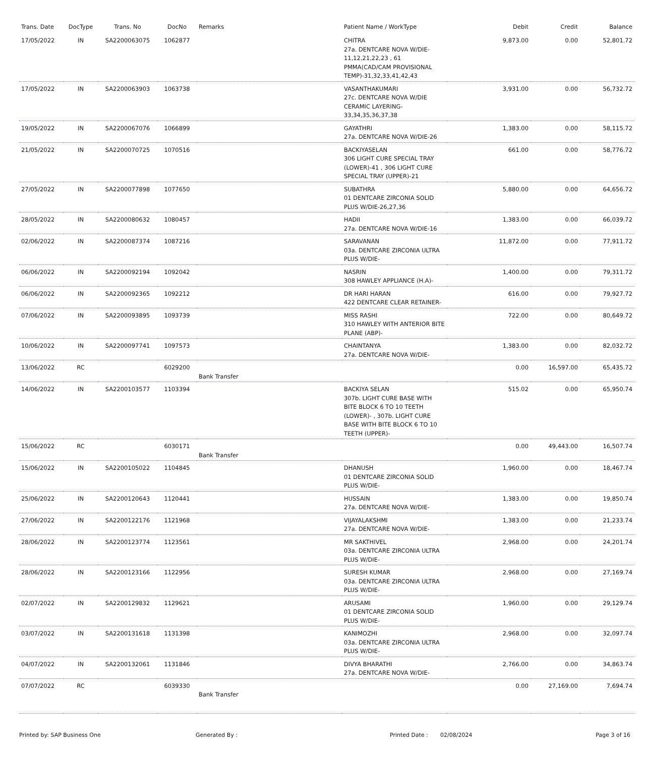| Trans. Date | DocType | Trans. No | DocNo | Remarks | Patient Name / WorkType | Debit | Credit | Balance |
| --- | --- | --- | --- | --- | --- | --- | --- | --- |
| 17/05/2022 | IN | SA2200063075 | 1062877 | | CHITRA 27a. DENTCARE NOVA W/DIE-11,12,21,22,23 , 61 PMMA(CAD/CAM PROVISIONAL TEMP)-31,32,33,41,42,43 | 9,873.00 | 0.00 | 52,801.72 |
| 17/05/2022 | IN | SA2200063903 | 1063738 | | VASANTHAKUMARI 27c. DENTCARE NOVA W/DIE CERAMIC LAYERING-33,34,35,36,37,38 | 3,931.00 | 0.00 | 56,732.72 |
| 19/05/2022 | IN | SA2200067076 | 1066899 | | GAYATHRI 27a. DENTCARE NOVA W/DIE-26 | 1,383.00 | 0.00 | 58,115.72 |
| 21/05/2022 | IN | SA2200070725 | 1070516 | | BACKIYASELAN 306 LIGHT CURE SPECIAL TRAY (LOWER)-41 , 306 LIGHT CURE SPECIAL TRAY (UPPER)-21 | 661.00 | 0.00 | 58,776.72 |
| 27/05/2022 | IN | SA2200077898 | 1077650 | | SUBATHRA 01 DENTCARE ZIRCONIA SOLID PLUS W/DIE-26,27,36 | 5,880.00 | 0.00 | 64,656.72 |
| 28/05/2022 | IN | SA2200080632 | 1080457 | | HADII 27a. DENTCARE NOVA W/DIE-16 | 1,383.00 | 0.00 | 66,039.72 |
| 02/06/2022 | IN | SA2200087374 | 1087216 | | SARAVANAN 03a. DENTCARE ZIRCONIA ULTRA PLUS W/DIE- | 11,872.00 | 0.00 | 77,911.72 |
| 06/06/2022 | IN | SA2200092194 | 1092042 | | NASRIN 308 HAWLEY APPLIANCE (H.A)- | 1,400.00 | 0.00 | 79,311.72 |
| 06/06/2022 | IN | SA2200092365 | 1092212 | | DR HARI HARAN 422 DENTCARE CLEAR RETAINER- | 616.00 | 0.00 | 79,927.72 |
| 07/06/2022 | IN | SA2200093895 | 1093739 | | MISS RASHI 310 HAWLEY WITH ANTERIOR BITE PLANE (ABP)- | 722.00 | 0.00 | 80,649.72 |
| 10/06/2022 | IN | SA2200097741 | 1097573 | | CHAINTANYA 27a. DENTCARE NOVA W/DIE- | 1,383.00 | 0.00 | 82,032.72 |
| 13/06/2022 | RC | | 6029200 | Bank Transfer | | 0.00 | 16,597.00 | 65,435.72 |
| 14/06/2022 | IN | SA2200103577 | 1103394 | | BACKIYA SELAN 307b. LIGHT CURE BASE WITH BITE BLOCK 6 TO 10 TEETH (LOWER)- , 307b. LIGHT CURE BASE WITH BITE BLOCK 6 TO 10 TEETH (UPPER)- | 515.02 | 0.00 | 65,950.74 |
| 15/06/2022 | RC | | 6030171 | Bank Transfer | | 0.00 | 49,443.00 | 16,507.74 |
| 15/06/2022 | IN | SA2200105022 | 1104845 | | DHANUSH 01 DENTCARE ZIRCONIA SOLID PLUS W/DIE- | 1,960.00 | 0.00 | 18,467.74 |
| 25/06/2022 | IN | SA2200120643 | 1120441 | | HUSSAIN 27a. DENTCARE NOVA W/DIE- | 1,383.00 | 0.00 | 19,850.74 |
| 27/06/2022 | IN | SA2200122176 | 1121968 | | VIJAYALAKSHMI 27a. DENTCARE NOVA W/DIE- | 1,383.00 | 0.00 | 21,233.74 |
| 28/06/2022 | IN | SA2200123774 | 1123561 | | MR SAKTHIVEL 03a. DENTCARE ZIRCONIA ULTRA PLUS W/DIE- | 2,968.00 | 0.00 | 24,201.74 |
| 28/06/2022 | IN | SA2200123166 | 1122956 | | SURESH KUMAR 03a. DENTCARE ZIRCONIA ULTRA PLUS W/DIE- | 2,968.00 | 0.00 | 27,169.74 |
| 02/07/2022 | IN | SA2200129832 | 1129621 | | ARUSAMI 01 DENTCARE ZIRCONIA SOLID PLUS W/DIE- | 1,960.00 | 0.00 | 29,129.74 |
| 03/07/2022 | IN | SA2200131618 | 1131398 | | KANIMOZHI 03a. DENTCARE ZIRCONIA ULTRA PLUS W/DIE- | 2,968.00 | 0.00 | 32,097.74 |
| 04/07/2022 | IN | SA2200132061 | 1131846 | | DIVYA BHARATHI 27a. DENTCARE NOVA W/DIE- | 2,766.00 | 0.00 | 34,863.74 |
| 07/07/2022 | RC | | 6039330 | Bank Transfer | | 0.00 | 27,169.00 | 7,694.74 |
Printed by: SAP Business One Generated By : Printed Date : 02/08/2024 Page 3 of 16